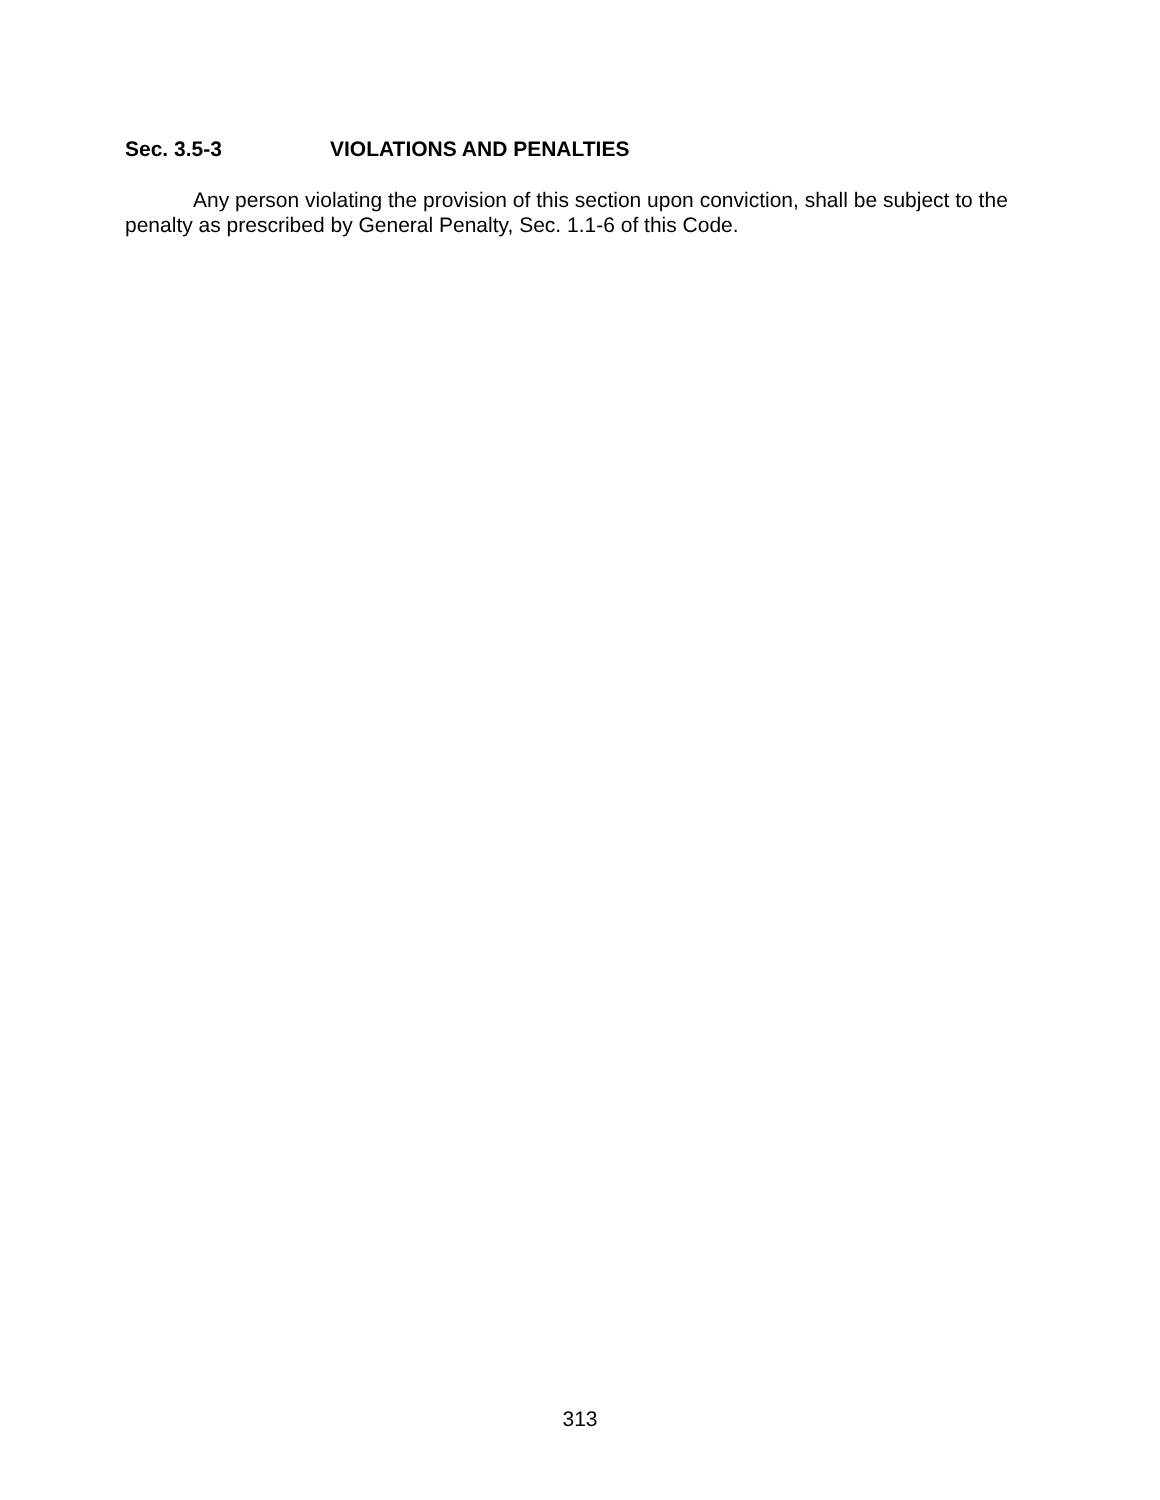Sec. 3.5-3 VIOLATIONS AND PENALTIES
Any person violating the provision of this section upon conviction, shall be subject to the penalty as prescribed by General Penalty, Sec. 1.1-6 of this Code.
313